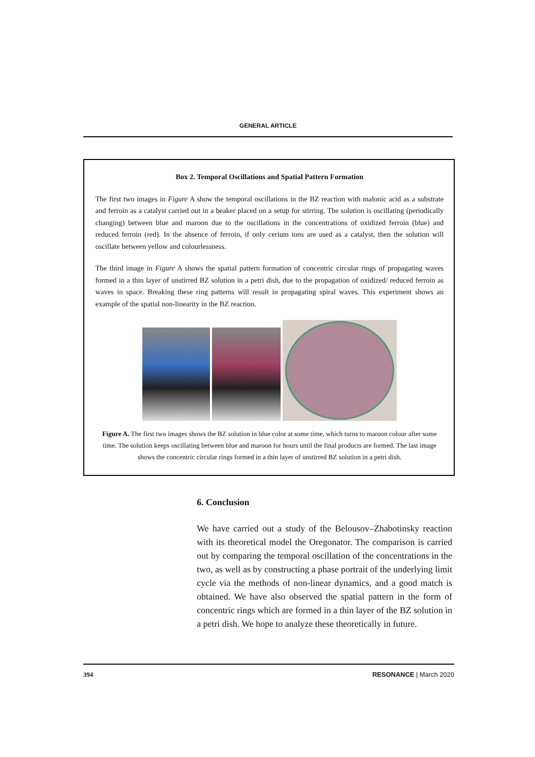GENERAL ARTICLE
Box 2. Temporal Oscillations and Spatial Pattern Formation
The first two images in Figure A show the temporal oscillations in the BZ reaction with malonic acid as a substrate and ferroin as a catalyst carried out in a beaker placed on a setup for stirring. The solution is oscillating (periodically changing) between blue and maroon due to the oscillations in the concentrations of oxidized ferroin (blue) and reduced ferroin (red). In the absence of ferroin, if only cerium ions are used as a catalyst, then the solution will oscillate between yellow and colourlessness.
The third image in Figure A shows the spatial pattern formation of concentric circular rings of propagating waves formed in a thin layer of unstirred BZ solution in a petri dish, due to the propagation of oxidized/ reduced ferroin as waves in space. Breaking these ring patterns will result in propagating spiral waves. This experiment shows an example of the spatial non-linearity in the BZ reaction.
Figure A. The first two images shows the BZ solution in blue color at some time, which turns to maroon colour after some time. The solution keeps oscillating between blue and maroon for hours until the final products are formed. The last image shows the concentric circular rings formed in a thin layer of unstirred BZ solution in a petri dish.
6. Conclusion
We have carried out a study of the Belousov–Zhabotinsky reaction with its theoretical model the Oregonator. The comparison is carried out by comparing the temporal oscillation of the concentrations in the two, as well as by constructing a phase portrait of the underlying limit cycle via the methods of non-linear dynamics, and a good match is obtained. We have also observed the spatial pattern in the form of concentric rings which are formed in a thin layer of the BZ solution in a petri dish. We hope to analyze these theoretically in future.
394 RESONANCE | March 2020